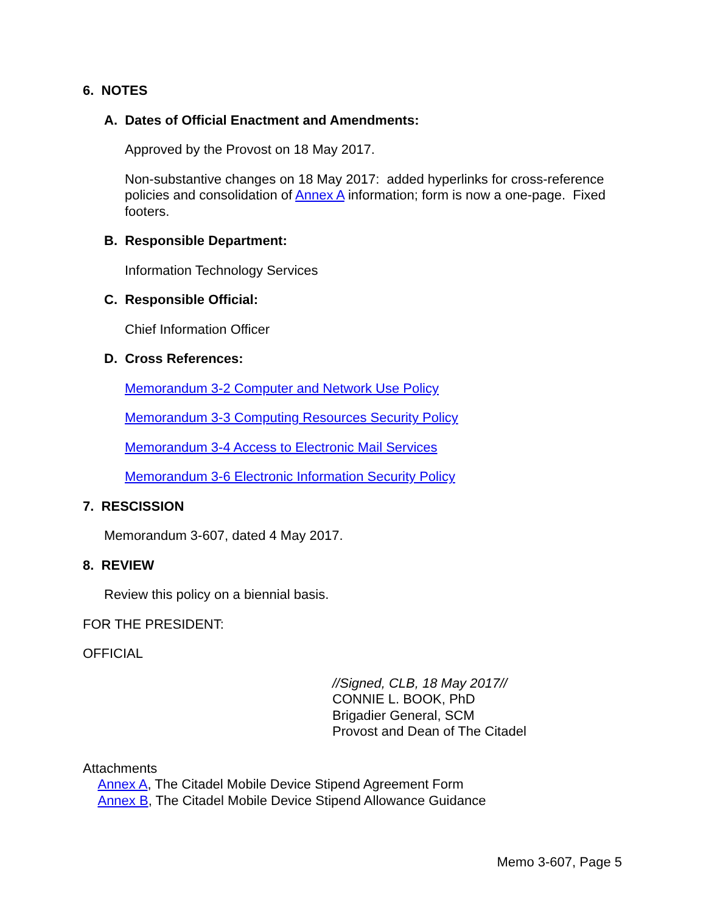6. NOTES
A. Dates of Official Enactment and Amendments:
Approved by the Provost on 18 May 2017.
Non-substantive changes on 18 May 2017: added hyperlinks for cross-reference policies and consolidation of Annex A information; form is now a one-page. Fixed footers.
B. Responsible Department:
Information Technology Services
C. Responsible Official:
Chief Information Officer
D. Cross References:
Memorandum 3-2 Computer and Network Use Policy
Memorandum 3-3 Computing Resources Security Policy
Memorandum 3-4 Access to Electronic Mail Services
Memorandum 3-6 Electronic Information Security Policy
7. RESCISSION
Memorandum 3-607, dated 4 May 2017.
8. REVIEW
Review this policy on a biennial basis.
FOR THE PRESIDENT:
OFFICIAL
//Signed, CLB, 18 May 2017//
CONNIE L. BOOK, PhD
Brigadier General, SCM
Provost and Dean of The Citadel
Attachments
Annex A, The Citadel Mobile Device Stipend Agreement Form
Annex B, The Citadel Mobile Device Stipend Allowance Guidance
Memo 3-607, Page 5